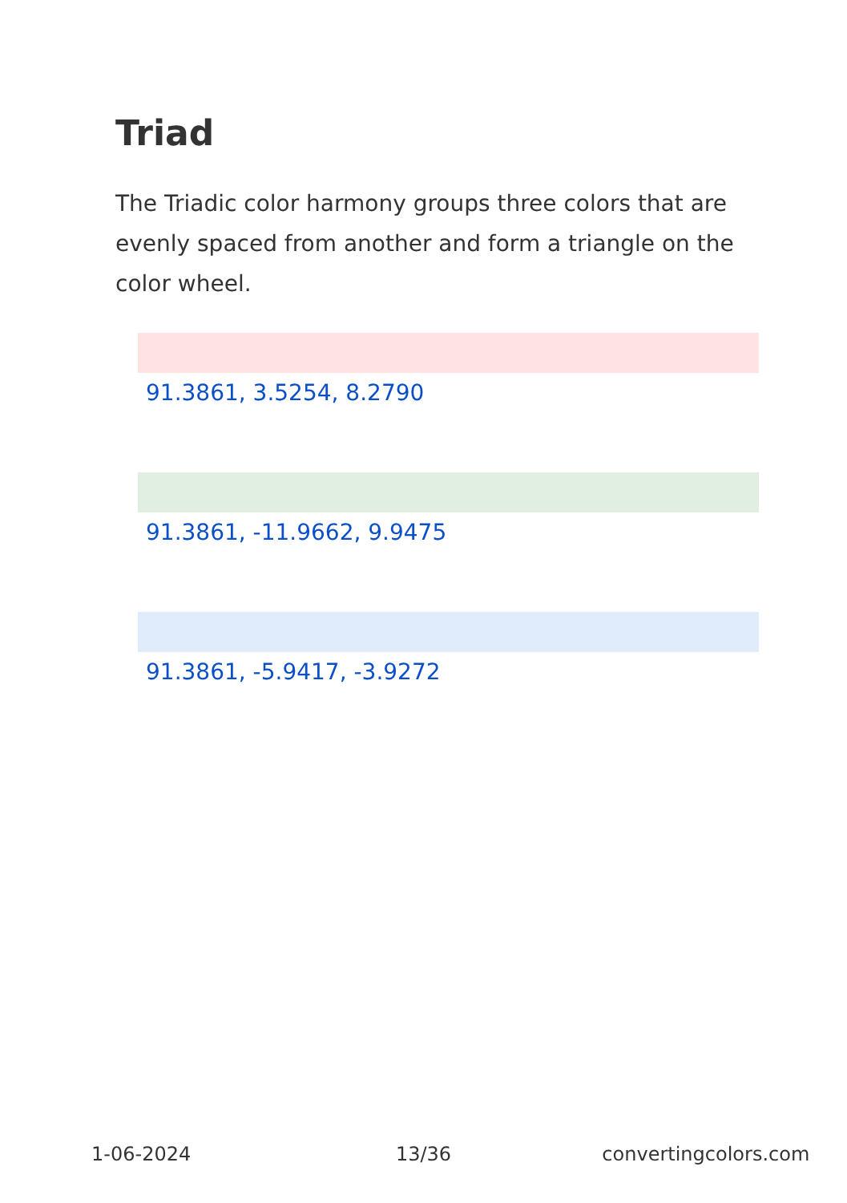Triad
The Triadic color harmony groups three colors that are evenly spaced from another and form a triangle on the color wheel.
91.3861, 3.5254, 8.2790
91.3861, -11.9662, 9.9475
91.3861, -5.9417, -3.9272
1-06-2024 13/36 convertingcolors.com